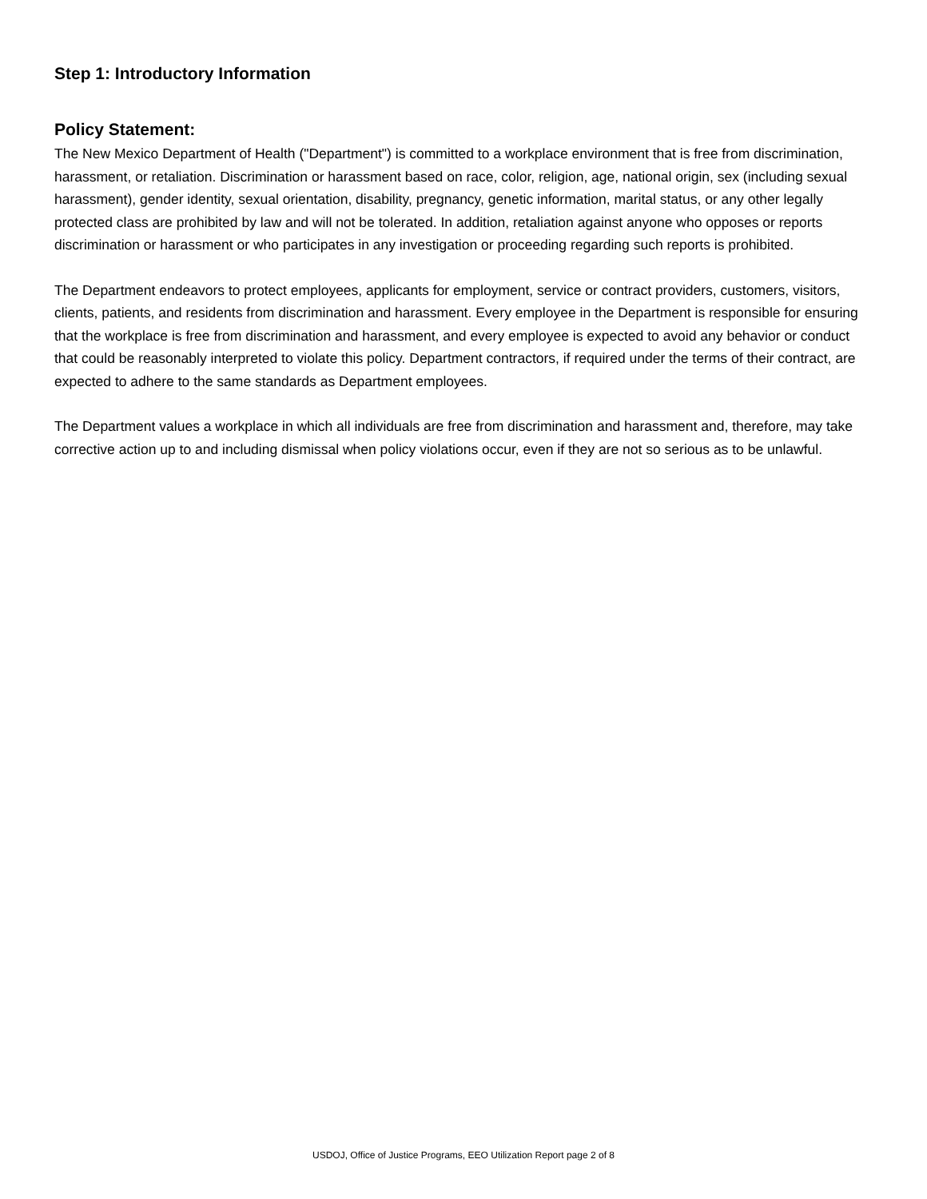Step 1: Introductory Information
Policy Statement:
The New Mexico Department of Health ("Department") is committed to a workplace environment that is free from discrimination, harassment, or retaliation. Discrimination or harassment based on race, color, religion, age, national origin, sex (including sexual harassment), gender identity, sexual orientation, disability, pregnancy, genetic information, marital status, or any other legally protected class are prohibited by law and will not be tolerated. In addition, retaliation against anyone who opposes or reports discrimination or harassment or who participates in any investigation or proceeding regarding such reports is prohibited.
The Department endeavors to protect employees, applicants for employment, service or contract providers, customers, visitors, clients, patients, and residents from discrimination and harassment. Every employee in the Department is responsible for ensuring that the workplace is free from discrimination and harassment, and every employee is expected to avoid any behavior or conduct that could be reasonably interpreted to violate this policy. Department contractors, if required under the terms of their contract, are expected to adhere to the same standards as Department employees.
The Department values a workplace in which all individuals are free from discrimination and harassment and, therefore, may take corrective action up to and including dismissal when policy violations occur, even if they are not so serious as to be unlawful.
USDOJ, Office of Justice Programs, EEO Utilization Report page 2 of 8